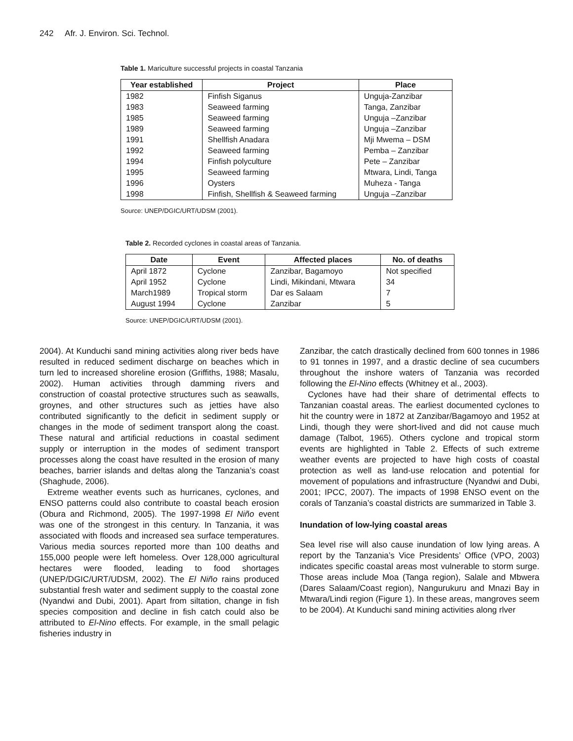242 Afr. J. Environ. Sci. Technol.
Table 1. Mariculture successful projects in coastal Tanzania
| Year established | Project | Place |
| --- | --- | --- |
| 1982 | Finfish Siganus | Unguja-Zanzibar |
| 1983 | Seaweed farming | Tanga, Zanzibar |
| 1985 | Seaweed farming | Unguja –Zanzibar |
| 1989 | Seaweed farming | Unguja –Zanzibar |
| 1991 | Shellfish Anadara | Mji Mwema – DSM |
| 1992 | Seaweed farming | Pemba – Zanzibar |
| 1994 | Finfish polyculture | Pete – Zanzibar |
| 1995 | Seaweed farming | Mtwara, Lindi, Tanga |
| 1996 | Oysters | Muheza - Tanga |
| 1998 | Finfish, Shellfish & Seaweed farming | Unguja –Zanzibar |
Source: UNEP/DGIC/URT/UDSM (2001).
Table 2. Recorded cyclones in coastal areas of Tanzania.
| Date | Event | Affected places | No. of deaths |
| --- | --- | --- | --- |
| April 1872 | Cyclone | Zanzibar, Bagamoyo | Not specified |
| April 1952 | Cyclone | Lindi, Mikindani, Mtwara | 34 |
| March1989 | Tropical storm | Dar es Salaam | 7 |
| August 1994 | Cyclone | Zanzibar | 5 |
Source: UNEP/DGIC/URT/UDSM (2001).
2004). At Kunduchi sand mining activities along river beds have resulted in reduced sediment discharge on beaches which in turn led to increased shoreline erosion (Griffiths, 1988; Masalu, 2002). Human activities through damming rivers and construction of coastal protective structures such as seawalls, groynes, and other structures such as jetties have also contributed significantly to the deficit in sediment supply or changes in the mode of sediment transport along the coast. These natural and artificial reductions in coastal sediment supply or interruption in the modes of sediment transport processes along the coast have resulted in the erosion of many beaches, barrier islands and deltas along the Tanzania’s coast (Shaghude, 2006).
Extreme weather events such as hurricanes, cyclones, and ENSO patterns could also contribute to coastal beach erosion (Obura and Richmond, 2005). The 1997-1998 El Niño event was one of the strongest in this century. In Tanzania, it was associated with floods and increased sea surface temperatures. Various media sources reported more than 100 deaths and 155,000 people were left homeless. Over 128,000 agricultural hectares were flooded, leading to food shortages (UNEP/DGIC/URT/UDSM, 2002). The El Niño rains produced substantial fresh water and sediment supply to the coastal zone (Nyandwi and Dubi, 2001). Apart from siltation, change in fish species composition and decline in fish catch could also be attributed to El-Nino effects. For example, in the small pelagic fisheries industry in
Zanzibar, the catch drastically declined from 600 tonnes in 1986 to 91 tonnes in 1997, and a drastic decline of sea cucumbers throughout the inshore waters of Tanzania was recorded following the El-Nino effects (Whitney et al., 2003).
Cyclones have had their share of detrimental effects to Tanzanian coastal areas. The earliest documented cyclones to hit the country were in 1872 at Zanzibar/Bagamoyo and 1952 at Lindi, though they were short-lived and did not cause much damage (Talbot, 1965). Others cyclone and tropical storm events are highlighted in Table 2. Effects of such extreme weather events are projected to have high costs of coastal protection as well as land-use relocation and potential for movement of populations and infrastructure (Nyandwi and Dubi, 2001; IPCC, 2007). The impacts of 1998 ENSO event on the corals of Tanzania’s coastal districts are summarized in Table 3.
Inundation of low-lying coastal areas
Sea level rise will also cause inundation of low lying areas. A report by the Tanzania’s Vice Presidents’ Office (VPO, 2003) indicates specific coastal areas most vulnerable to storm surge. Those areas include Moa (Tanga region), Salale and Mbwera (Dares Salaam/Coast region), Nangurukuru and Mnazi Bay in Mtwara/Lindi region (Figure 1). In these areas, mangroves seem to be 2004). At Kunduchi sand mining activities along rlver